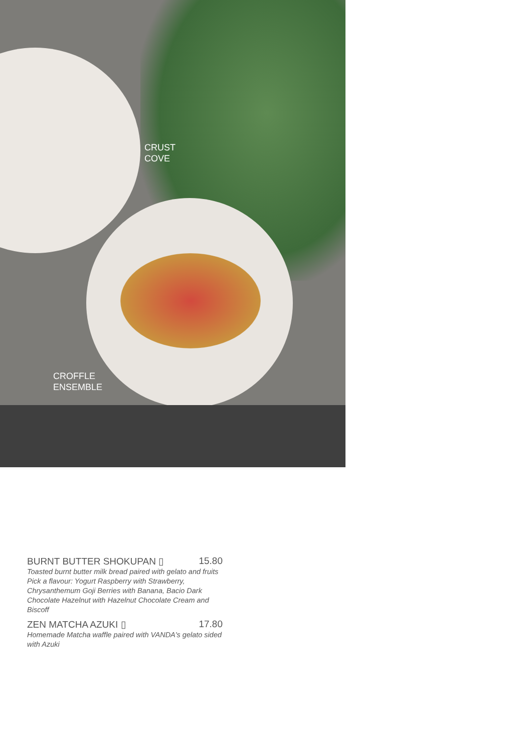CRUST
COVE
CROFFLE
ENSEMBLE
BURNT BUTTER SHOKUPAN ▯ 15.80
Toasted burnt butter milk bread paired with gelato and fruits
Pick a flavour: Yogurt Raspberry with Strawberry, Chrysanthemum Goji Berries with Banana, Bacio Dark Chocolate Hazelnut with Hazelnut Chocolate Cream and Biscoff
ZEN MATCHA AZUKI ▯ 17.80
Homemade Matcha waffle paired with VANDA's gelato sided with Azuki